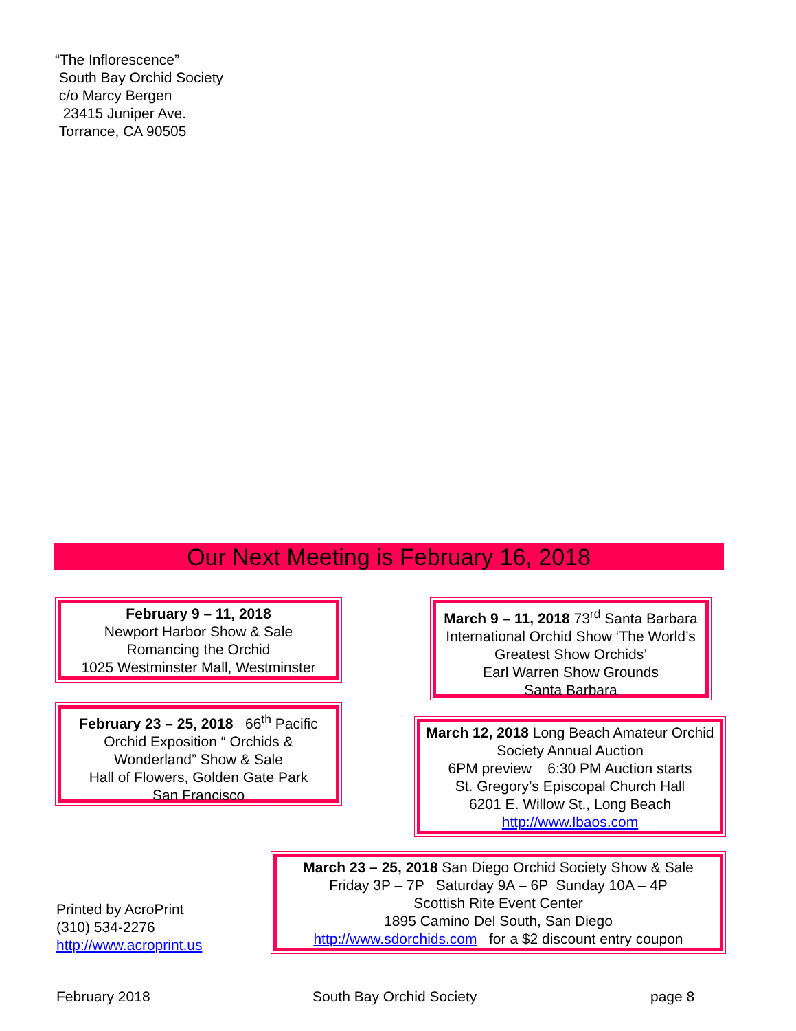“The Inflorescence”
South Bay Orchid Society
c/o Marcy Bergen
23415 Juniper Ave.
Torrance, CA 90505
Our Next Meeting is February 16, 2018
February 9 – 11, 2018
Newport Harbor Show & Sale
Romancing the Orchid
1025 Westminster Mall, Westminster
March 9 – 11, 2018 73<sup>rd</sup> Santa Barbara International Orchid Show ‘The World’s Greatest Show Orchids’
Earl Warren Show Grounds
Santa Barbara
February 23 – 25, 2018 66<sup>th</sup> Pacific Orchid Exposition “ Orchids & Wonderland” Show & Sale
Hall of Flowers, Golden Gate Park
San Francisco
March 12, 2018 Long Beach Amateur Orchid Society Annual Auction
6PM preview 6:30 PM Auction starts
St. Gregory’s Episcopal Church Hall
6201 E. Willow St., Long Beach
http://www.lbaos.com
March 23 – 25, 2018 San Diego Orchid Society Show & Sale
Friday 3P – 7P Saturday 9A – 6P Sunday 10A – 4P
Scottish Rite Event Center
1895 Camino Del South, San Diego
http://www.sdorchids.com for a $2 discount entry coupon
Printed by AcroPrint
(310) 534-2276
http://www.acroprint.us
February 2018 South Bay Orchid Society page 8